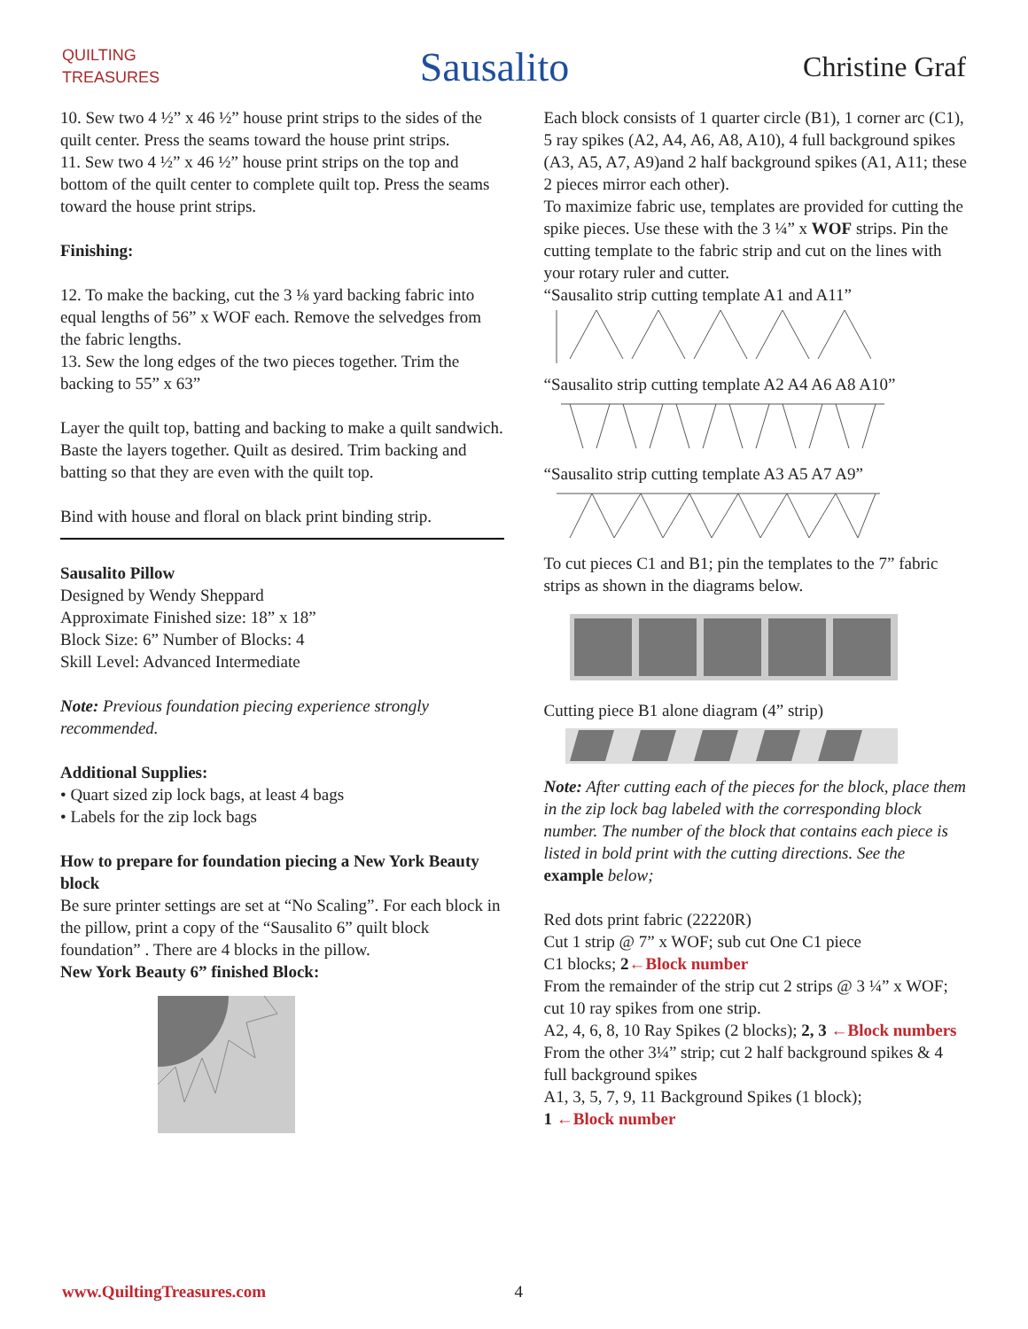QUILTING
TREASURES
Sausalito
Christine Graf
10. Sew two 4 ½” x 46 ½” house print strips to the sides of the quilt center. Press the seams toward the house print strips.
11. Sew two 4 ½” x 46 ½” house print strips on the top and bottom of the quilt center to complete quilt top. Press the seams toward the house print strips.
Finishing:
12. To make the backing, cut the 3 ⅛ yard backing fabric into equal lengths of 56” x WOF each. Remove the selvedges from the fabric lengths.
13. Sew the long edges of the two pieces together. Trim the backing to 55” x 63”
Layer the quilt top, batting and backing to make a quilt sandwich. Baste the layers together. Quilt as desired. Trim backing and batting so that they are even with the quilt top.
Bind with house and floral on black print binding strip.
Sausalito Pillow
Designed by Wendy Sheppard
Approximate Finished size: 18” x 18”
Block Size: 6” Number of Blocks: 4
Skill Level: Advanced Intermediate
Note: Previous foundation piecing experience strongly recommended.
Additional Supplies:
• Quart sized zip lock bags, at least 4 bags
• Labels for the zip lock bags
How to prepare for foundation piecing a New York Beauty block
Be sure printer settings are set at “No Scaling”. For each block in the pillow, print a copy of the “Sausalito 6” quilt block foundation” . There are 4 blocks in the pillow.
New York Beauty 6” finished Block:
Each block consists of 1 quarter circle (B1), 1 corner arc (C1), 5 ray spikes (A2, A4, A6, A8, A10), 4 full background spikes (A3, A5, A7, A9)and 2 half background spikes (A1, A11; these 2 pieces mirror each other).
To maximize fabric use, templates are provided for cutting the spike pieces. Use these with the 3 ¼” x WOF strips. Pin the cutting template to the fabric strip and cut on the lines with your rotary ruler and cutter.
“Sausalito strip cutting template A1 and A11”
“Sausalito strip cutting template A2 A4 A6 A8 A10”
“Sausalito strip cutting template A3 A5 A7 A9”
To cut pieces C1 and B1; pin the templates to the 7” fabric strips as shown in the diagrams below.
Cutting piece B1 alone diagram (4” strip)
Note: After cutting each of the pieces for the block, place them in the zip lock bag labeled with the corresponding block number. The number of the block that contains each piece is listed in bold print with the cutting directions. See the example below;
Red dots print fabric (22220R)
Cut 1 strip @ 7” x WOF; sub cut One C1 piece
C1 blocks; 2←Block number
From the remainder of the strip cut 2 strips @ 3 ¼” x WOF; cut 10 ray spikes from one strip.
A2, 4, 6, 8, 10 Ray Spikes (2 blocks); 2, 3 ←Block numbers
From the other 3¼” strip; cut 2 half background spikes & 4 full background spikes
A1, 3, 5, 7, 9, 11 Background Spikes (1 block);
1 ←Block number
www.QuiltingTreasures.com 4